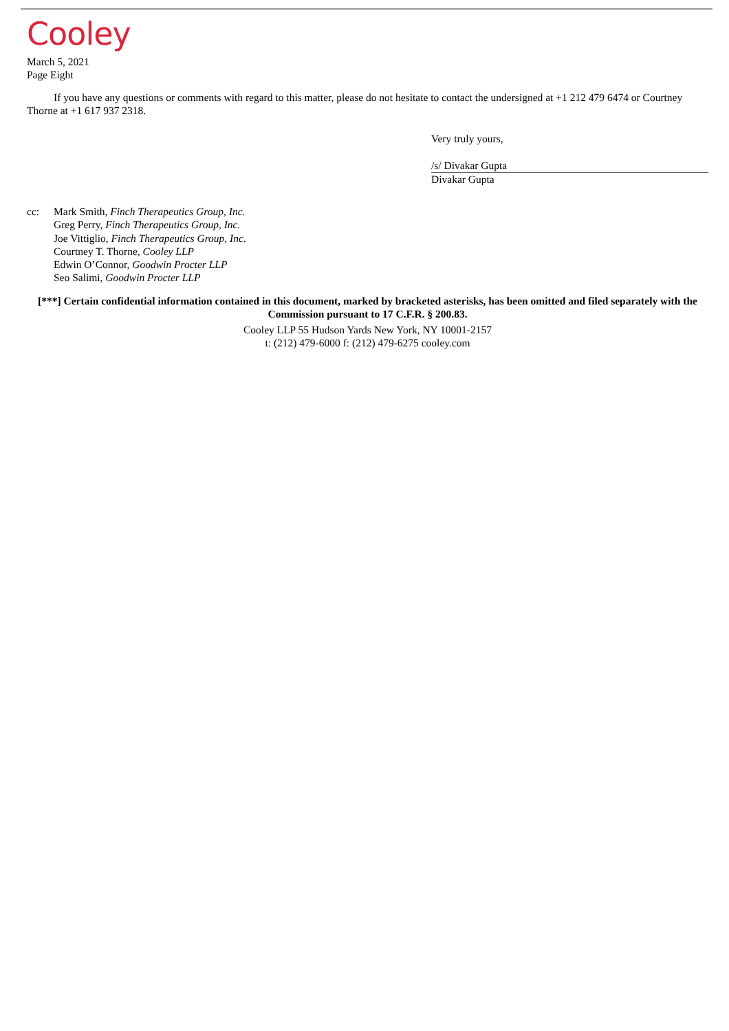Cooley
March 5, 2021
Page Eight
If you have any questions or comments with regard to this matter, please do not hesitate to contact the undersigned at +1 212 479 6474 or Courtney Thorne at +1 617 937 2318.
Very truly yours,
/s/ Divakar Gupta
Divakar Gupta
cc: Mark Smith, Finch Therapeutics Group, Inc.
Greg Perry, Finch Therapeutics Group, Inc.
Joe Vittiglio, Finch Therapeutics Group, Inc.
Courtney T. Thorne, Cooley LLP
Edwin O’Connor, Goodwin Procter LLP
Seo Salimi, Goodwin Procter LLP
[***] Certain confidential information contained in this document, marked by bracketed asterisks, has been omitted and filed separately with the Commission pursuant to 17 C.F.R. § 200.83.
Cooley LLP 55 Hudson Yards New York, NY 10001-2157
t: (212) 479-6000 f: (212) 479-6275 cooley.com